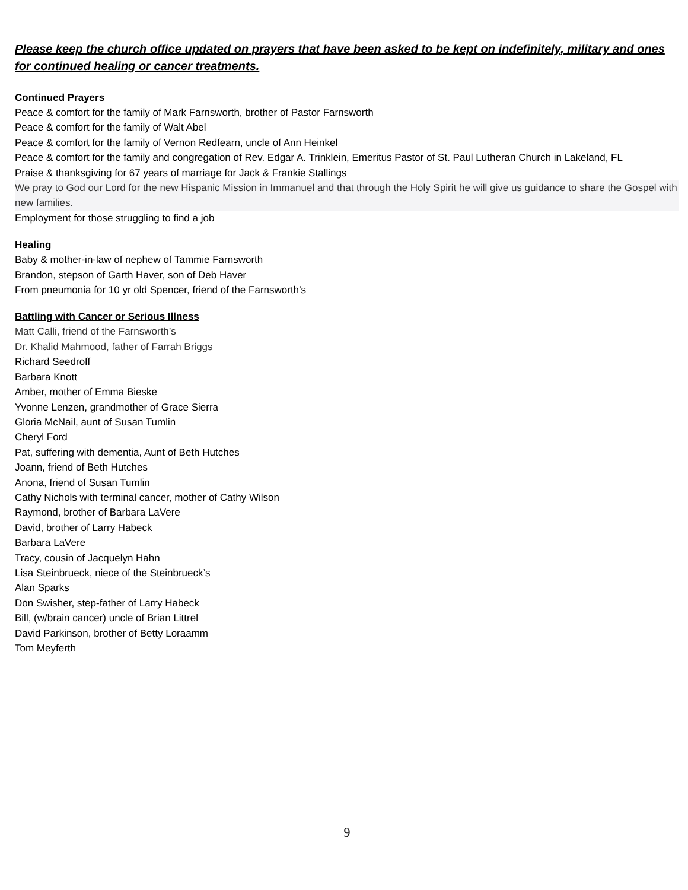Please keep the church office updated on prayers that have been asked to be kept on indefinitely, military and ones for continued healing or cancer treatments.
Continued Prayers
Peace & comfort for the family of Mark Farnsworth, brother of Pastor Farnsworth
Peace & comfort for the family of Walt Abel
Peace & comfort for the family of Vernon Redfearn, uncle of Ann Heinkel
Peace & comfort for the family and congregation of Rev. Edgar A. Trinklein, Emeritus Pastor of St. Paul Lutheran Church in Lakeland, FL
Praise & thanksgiving for 67 years of marriage for Jack & Frankie Stallings
We pray to God our Lord for the new Hispanic Mission in Immanuel and that through the Holy Spirit he will give us guidance to share the Gospel with new families.
Employment for those struggling to find a job
Healing
Baby & mother-in-law of nephew of Tammie Farnsworth
Brandon, stepson of Garth Haver, son of Deb Haver
From pneumonia for 10 yr old Spencer, friend of the Farnsworth’s
Battling with Cancer or Serious Illness
Matt Calli, friend of the Farnsworth’s
Dr. Khalid Mahmood, father of Farrah Briggs
Richard Seedroff
Barbara Knott
Amber, mother of Emma Bieske
Yvonne Lenzen, grandmother of Grace Sierra
Gloria McNail, aunt of Susan Tumlin
Cheryl Ford
Pat, suffering with dementia, Aunt of Beth Hutches
Joann, friend of Beth Hutches
Anona, friend of Susan Tumlin
Cathy Nichols with terminal cancer, mother of Cathy Wilson
Raymond, brother of Barbara LaVere
David, brother of Larry Habeck
Barbara LaVere
Tracy, cousin of Jacquelyn Hahn
Lisa Steinbrueck, niece of the Steinbrueck’s
Alan Sparks
Don Swisher, step-father of Larry Habeck
Bill, (w/brain cancer) uncle of Brian Littrel
David Parkinson, brother of Betty Loraamm
Tom Meyferth
9